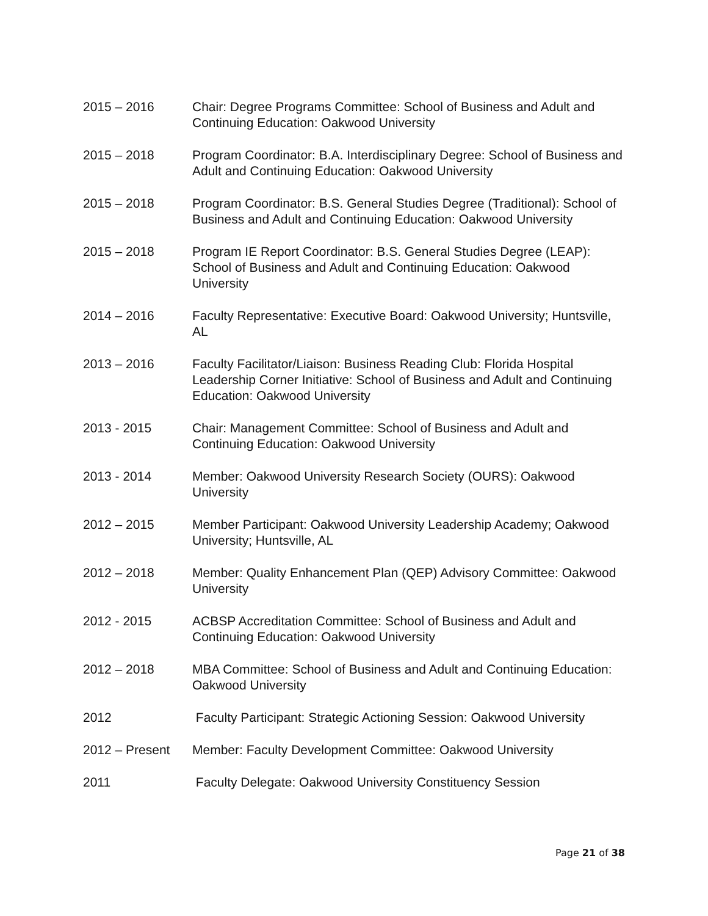2015 – 2016 Chair: Degree Programs Committee: School of Business and Adult and Continuing Education: Oakwood University
2015 – 2018 Program Coordinator: B.A. Interdisciplinary Degree: School of Business and Adult and Continuing Education: Oakwood University
2015 – 2018 Program Coordinator: B.S. General Studies Degree (Traditional): School of Business and Adult and Continuing Education: Oakwood University
2015 – 2018 Program IE Report Coordinator: B.S. General Studies Degree (LEAP): School of Business and Adult and Continuing Education: Oakwood University
2014 – 2016 Faculty Representative: Executive Board: Oakwood University; Huntsville, AL
2013 – 2016 Faculty Facilitator/Liaison: Business Reading Club: Florida Hospital Leadership Corner Initiative: School of Business and Adult and Continuing Education: Oakwood University
2013 - 2015 Chair: Management Committee: School of Business and Adult and Continuing Education: Oakwood University
2013 - 2014 Member: Oakwood University Research Society (OURS): Oakwood University
2012 – 2015 Member Participant: Oakwood University Leadership Academy; Oakwood University; Huntsville, AL
2012 – 2018 Member: Quality Enhancement Plan (QEP) Advisory Committee: Oakwood University
2012 - 2015 ACBSP Accreditation Committee: School of Business and Adult and Continuing Education: Oakwood University
2012 – 2018 MBA Committee: School of Business and Adult and Continuing Education: Oakwood University
2012 Faculty Participant: Strategic Actioning Session: Oakwood University
2012 – Present Member: Faculty Development Committee: Oakwood University
2011 Faculty Delegate: Oakwood University Constituency Session
Page 21 of 38